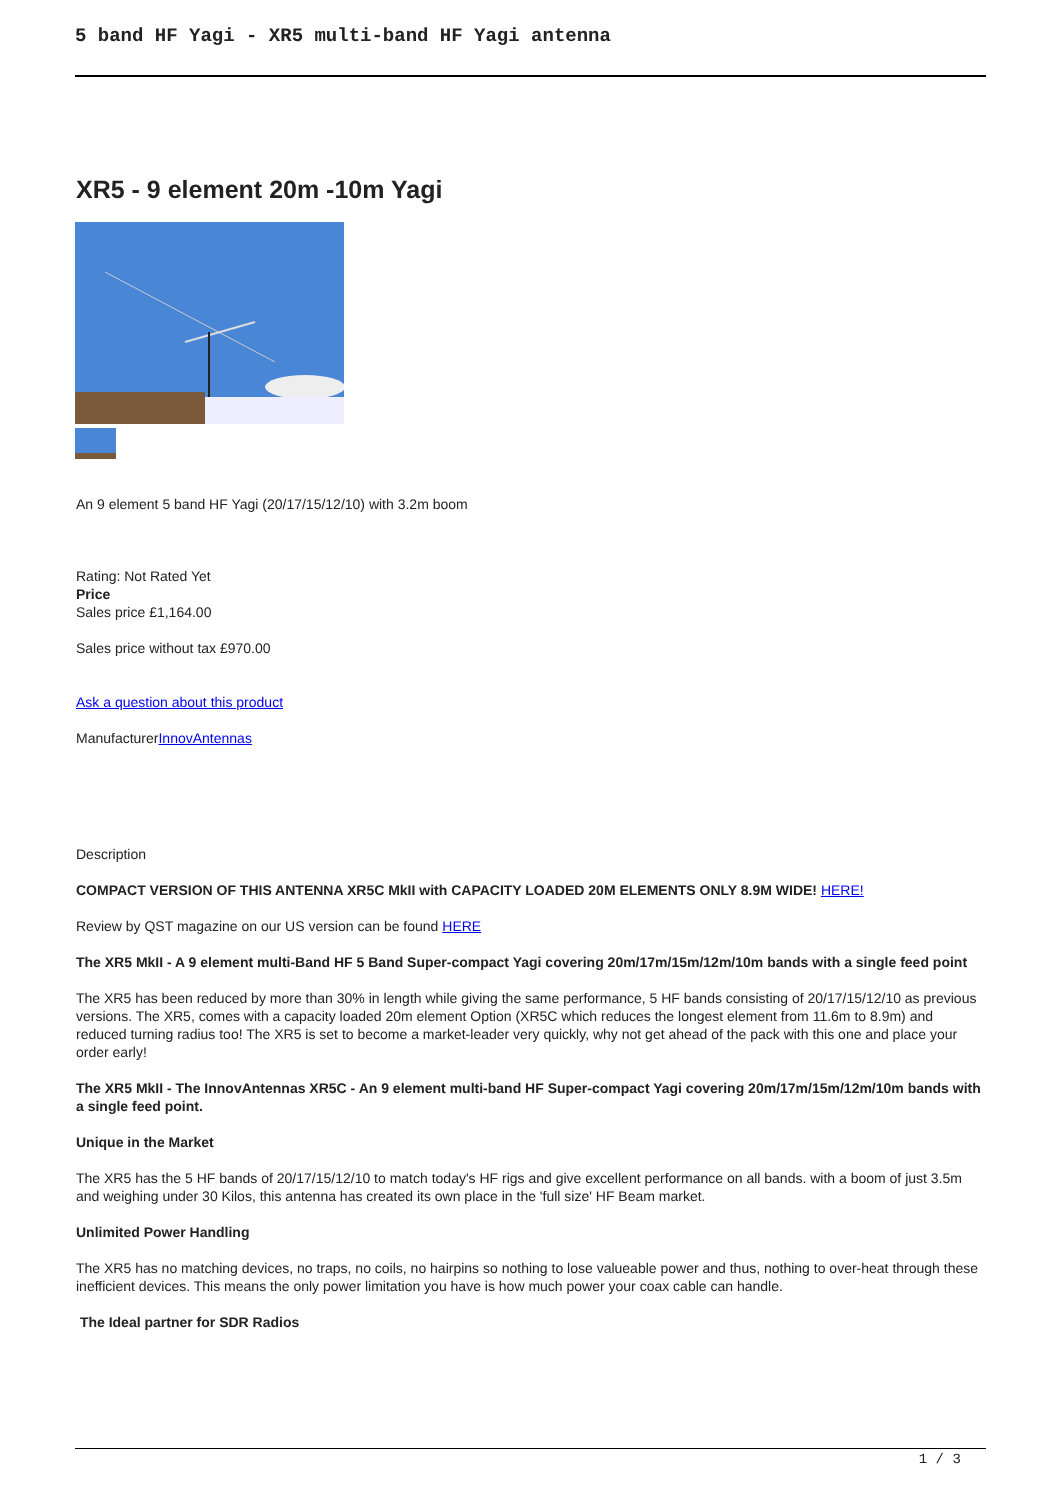5 band HF Yagi - XR5 multi-band HF Yagi antenna
XR5 - 9 element 20m -10m Yagi
An 9 element 5 band HF Yagi (20/17/15/12/10) with 3.2m boom
Rating: Not Rated Yet
Price
Sales price £1,164.00
Sales price without tax £970.00
Ask a question about this product
ManufacturerInnovAntennas
Description
COMPACT VERSION OF THIS ANTENNA XR5C MkII with CAPACITY LOADED 20M ELEMENTS ONLY 8.9M WIDE! HERE!
Review by QST magazine on our US version can be found HERE
The XR5 MkII - A 9 element multi-Band HF 5 Band Super-compact Yagi covering 20m/17m/15m/12m/10m bands with a single feed point
The XR5 has been reduced by more than 30% in length while giving the same performance, 5 HF bands consisting of 20/17/15/12/10 as previous versions. The XR5, comes with a capacity loaded 20m element Option (XR5C which reduces the longest element from 11.6m to 8.9m) and reduced turning radius too! The XR5 is set to become a market-leader very quickly, why not get ahead of the pack with this one and place your order early!
The XR5 MkII - The InnovAntennas XR5C - An 9 element multi-band HF Super-compact Yagi covering 20m/17m/15m/12m/10m bands with a single feed point.
Unique in the Market
The XR5 has the 5 HF bands of 20/17/15/12/10 to match today's HF rigs and give excellent performance on all bands. with a boom of just 3.5m and weighing under 30 Kilos, this antenna has created its own place in the 'full size' HF Beam market.
Unlimited Power Handling
The XR5 has no matching devices, no traps, no coils, no hairpins so nothing to lose valueable power and thus, nothing to over-heat through these inefficient devices. This means the only power limitation you have is how much power your coax cable can handle.
The Ideal partner for SDR Radios
1 / 3